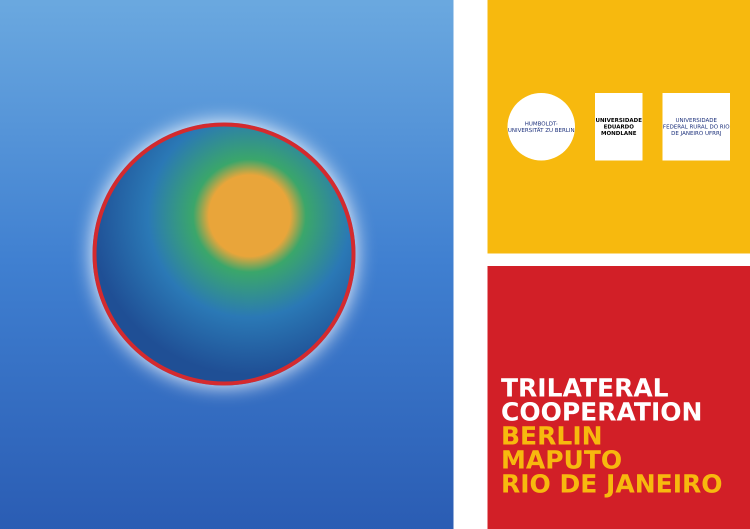HUMBOLDT-UNIVERSITÄT ZU BERLIN
UNIVERSIDADE EDUARDO MONDLANE
UNIVERSIDADE FEDERAL RURAL DO RIO DE JANEIRO UFRRJ
TRILATERAL
COOPERATION
BERLIN
MAPUTO
RIO DE JANEIRO